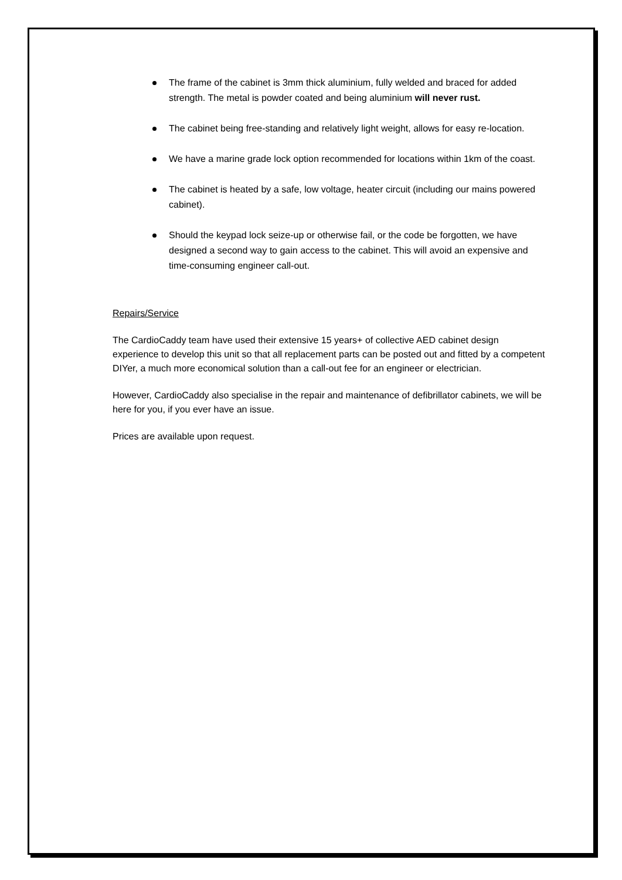The frame of the cabinet is 3mm thick aluminium, fully welded and braced for added strength. The metal is powder coated and being aluminium will never rust.
The cabinet being free-standing and relatively light weight, allows for easy re-location.
We have a marine grade lock option recommended for locations within 1km of the coast.
The cabinet is heated by a safe, low voltage, heater circuit (including our mains powered cabinet).
Should the keypad lock seize-up or otherwise fail, or the code be forgotten, we have designed a second way to gain access to the cabinet. This will avoid an expensive and time-consuming engineer call-out.
Repairs/Service
The CardioCaddy team have used their extensive 15 years+ of collective AED cabinet design experience to develop this unit so that all replacement parts can be posted out and fitted by a competent DIYer, a much more economical solution than a call-out fee for an engineer or electrician.
However, CardioCaddy also specialise in the repair and maintenance of defibrillator cabinets, we will be here for you, if you ever have an issue.
Prices are available upon request.